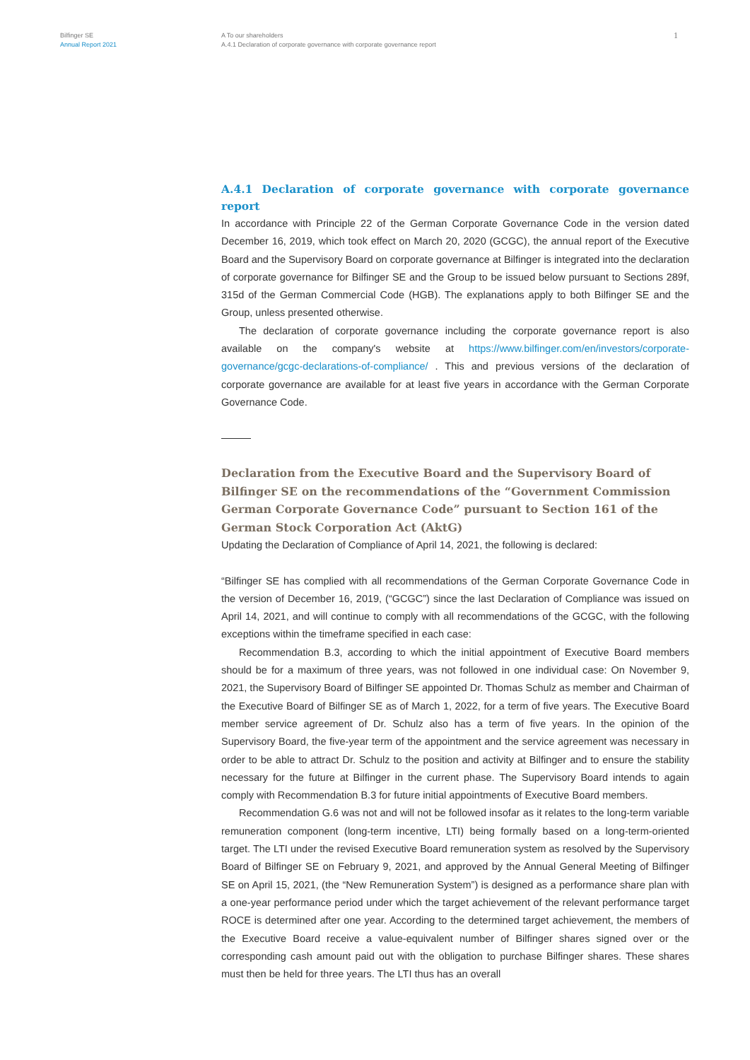Bilfinger SE
Annual Report 2021
A To our shareholders
A.4.1 Declaration of corporate governance with corporate governance report
1
A.4.1 Declaration of corporate governance with corporate governance report
In accordance with Principle 22 of the German Corporate Governance Code in the version dated December 16, 2019, which took effect on March 20, 2020 (GCGC), the annual report of the Executive Board and the Supervisory Board on corporate governance at Bilfinger is integrated into the declaration of corporate governance for Bilfinger SE and the Group to be issued below pursuant to Sections 289f, 315d of the German Commercial Code (HGB). The explanations apply to both Bilfinger SE and the Group, unless presented otherwise.
The declaration of corporate governance including the corporate governance report is also available on the company's website at https://www.bilfinger.com/en/investors/corporate-governance/gcgc-declarations-of-compliance/ . This and previous versions of the declaration of corporate governance are available for at least five years in accordance with the German Corporate Governance Code.
Declaration from the Executive Board and the Supervisory Board of Bilfinger SE on the recommendations of the “Government Commission German Corporate Governance Code” pursuant to Section 161 of the German Stock Corporation Act (AktG)
Updating the Declaration of Compliance of April 14, 2021, the following is declared:
“Bilfinger SE has complied with all recommendations of the German Corporate Governance Code in the version of December 16, 2019, (“GCGC”) since the last Declaration of Compliance was issued on April 14, 2021, and will continue to comply with all recommendations of the GCGC, with the following exceptions within the timeframe specified in each case:
Recommendation B.3, according to which the initial appointment of Executive Board members should be for a maximum of three years, was not followed in one individual case: On November 9, 2021, the Supervisory Board of Bilfinger SE appointed Dr. Thomas Schulz as member and Chairman of the Executive Board of Bilfinger SE as of March 1, 2022, for a term of five years. The Executive Board member service agreement of Dr. Schulz also has a term of five years. In the opinion of the Supervisory Board, the five-year term of the appointment and the service agreement was necessary in order to be able to attract Dr. Schulz to the position and activity at Bilfinger and to ensure the stability necessary for the future at Bilfinger in the current phase. The Supervisory Board intends to again comply with Recommendation B.3 for future initial appointments of Executive Board members.
Recommendation G.6 was not and will not be followed insofar as it relates to the long-term variable remuneration component (long-term incentive, LTI) being formally based on a long-term-oriented target. The LTI under the revised Executive Board remuneration system as resolved by the Supervisory Board of Bilfinger SE on February 9, 2021, and approved by the Annual General Meeting of Bilfinger SE on April 15, 2021, (the “New Remuneration System”) is designed as a performance share plan with a one-year performance period under which the target achievement of the relevant performance target ROCE is determined after one year. According to the determined target achievement, the members of the Executive Board receive a value-equivalent number of Bilfinger shares signed over or the corresponding cash amount paid out with the obligation to purchase Bilfinger shares. These shares must then be held for three years. The LTI thus has an overall